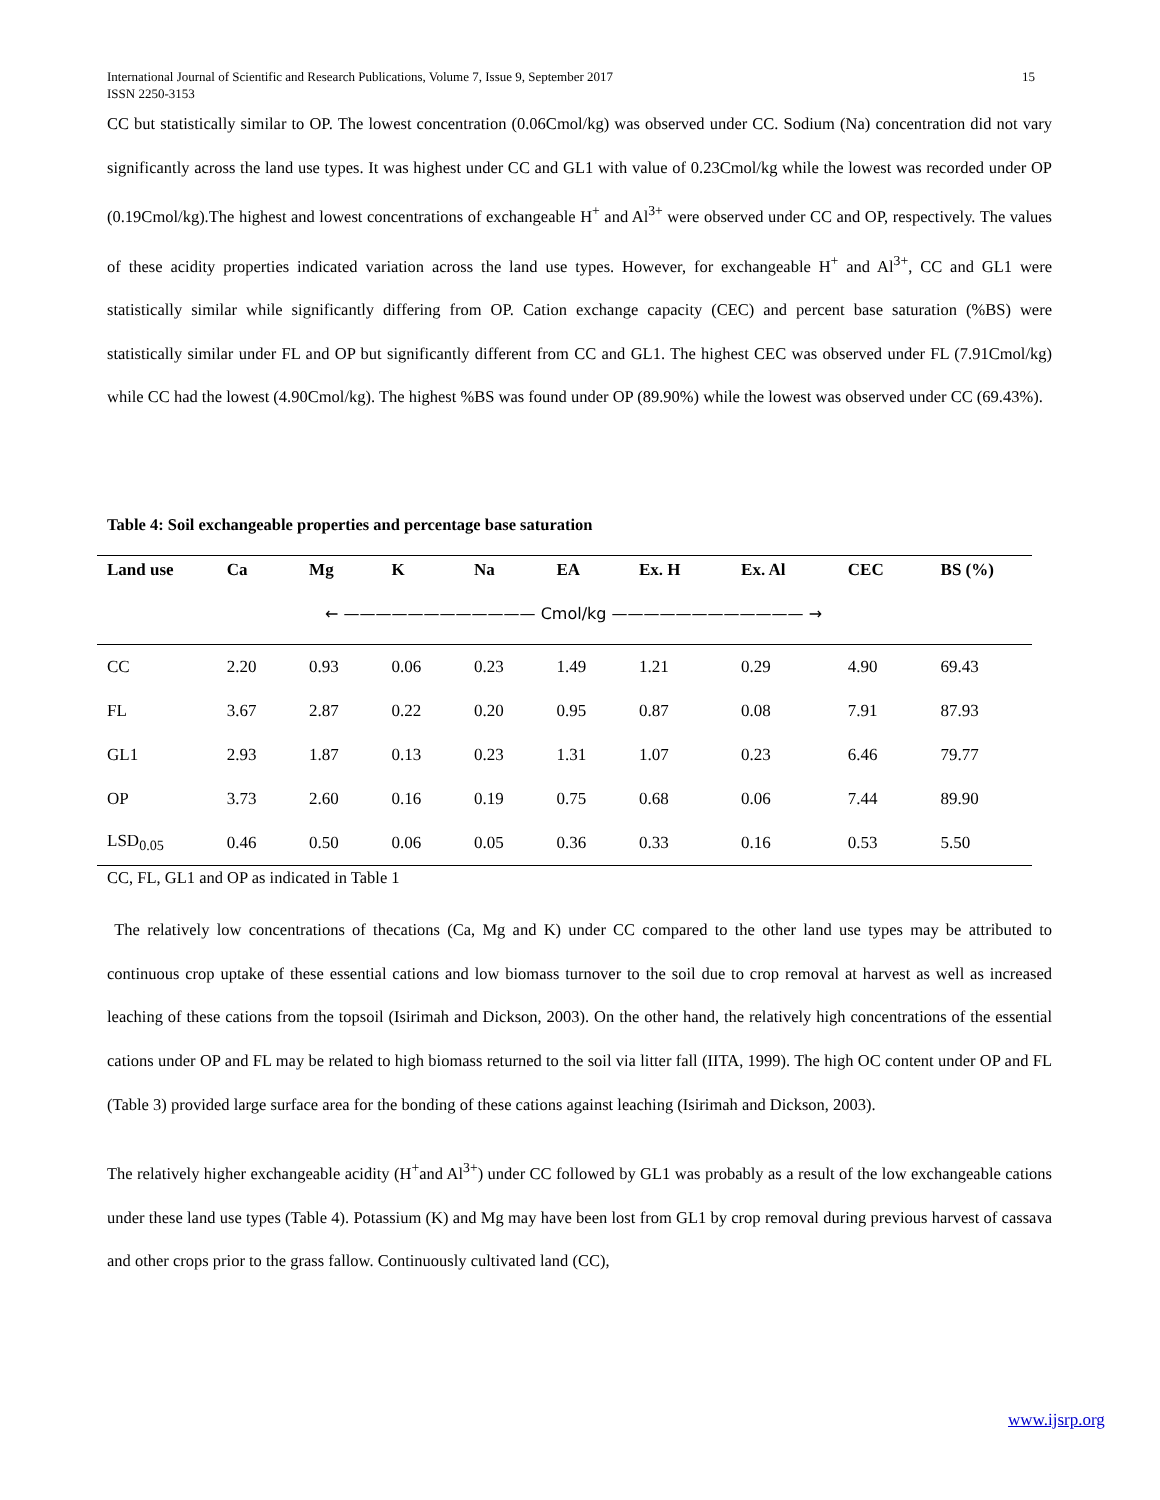15 International Journal of Scientific and Research Publications, Volume 7, Issue 9, September 2017
ISSN 2250-3153
CC but statistically similar to OP. The lowest concentration (0.06Cmol/kg) was observed under CC. Sodium (Na) concentration did not vary significantly across the land use types. It was highest under CC and GL1 with value of 0.23Cmol/kg while the lowest was recorded under OP (0.19Cmol/kg).The highest and lowest concentrations of exchangeable H<sup>+</sup> and Al<sup>3+</sup> were observed under CC and OP, respectively. The values of these acidity properties indicated variation across the land use types. However, for exchangeable H<sup>+</sup> and Al<sup>3+</sup>, CC and GL1 were statistically similar while significantly differing from OP. Cation exchange capacity (CEC) and percent base saturation (%BS) were statistically similar under FL and OP but significantly different from CC and GL1. The highest CEC was observed under FL (7.91Cmol/kg) while CC had the lowest (4.90Cmol/kg). The highest %BS was found under OP (89.90%) while the lowest was observed under CC (69.43%).
Table 4: Soil exchangeable properties and percentage base saturation
| Land use | Ca | Mg | K | Na | EA | Ex. H | Ex. Al | CEC | BS (%) |
| --- | --- | --- | --- | --- | --- | --- | --- | --- | --- |
| | ← ———————————— Cmol/kg ———————————— → | | | | | | | | |
| CC | 2.20 | 0.93 | 0.06 | 0.23 | 1.49 | 1.21 | 0.29 | 4.90 | 69.43 |
| FL | 3.67 | 2.87 | 0.22 | 0.20 | 0.95 | 0.87 | 0.08 | 7.91 | 87.93 |
| GL1 | 2.93 | 1.87 | 0.13 | 0.23 | 1.31 | 1.07 | 0.23 | 6.46 | 79.77 |
| OP | 3.73 | 2.60 | 0.16 | 0.19 | 0.75 | 0.68 | 0.06 | 7.44 | 89.90 |
| LSD<sub>0.05</sub> | 0.46 | 0.50 | 0.06 | 0.05 | 0.36 | 0.33 | 0.16 | 0.53 | 5.50 |
CC, FL, GL1 and OP as indicated in Table 1
The relatively low concentrations of thecations (Ca, Mg and K) under CC compared to the other land use types may be attributed to continuous crop uptake of these essential cations and low biomass turnover to the soil due to crop removal at harvest as well as increased leaching of these cations from the topsoil (Isirimah and Dickson, 2003). On the other hand, the relatively high concentrations of the essential cations under OP and FL may be related to high biomass returned to the soil via litter fall (IITA, 1999). The high OC content under OP and FL (Table 3) provided large surface area for the bonding of these cations against leaching (Isirimah and Dickson, 2003).
The relatively higher exchangeable acidity (H<sup>+</sup>and Al<sup>3+</sup>) under CC followed by GL1 was probably as a result of the low exchangeable cations under these land use types (Table 4). Potassium (K) and Mg may have been lost from GL1 by crop removal during previous harvest of cassava and other crops prior to the grass fallow. Continuously cultivated land (CC),
www.ijsrp.org